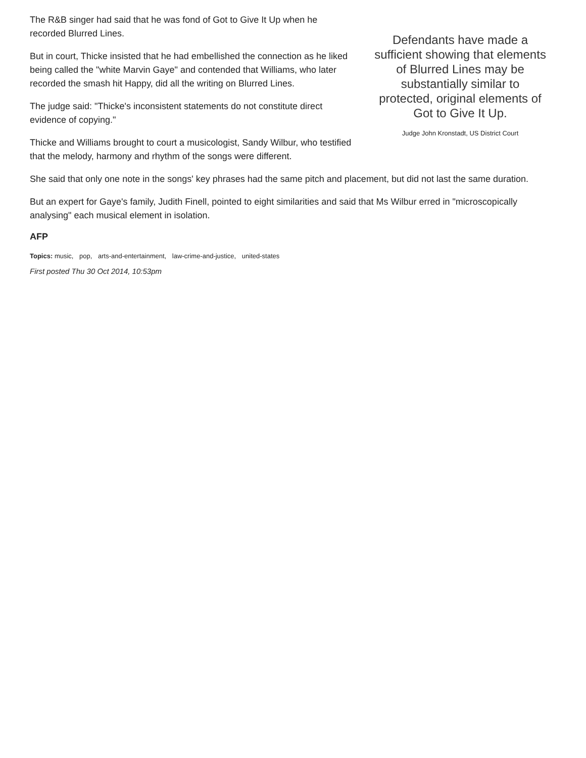The R&B singer had said that he was fond of Got to Give It Up when he recorded Blurred Lines.
But in court, Thicke insisted that he had embellished the connection as he liked being called the "white Marvin Gaye" and contended that Williams, who later recorded the smash hit Happy, did all the writing on Blurred Lines.
The judge said: "Thicke's inconsistent statements do not constitute direct evidence of copying."
Thicke and Williams brought to court a musicologist, Sandy Wilbur, who testified that the melody, harmony and rhythm of the songs were different.
Defendants have made a sufficient showing that elements of Blurred Lines may be substantially similar to protected, original elements of Got to Give It Up.
Judge John Kronstadt, US District Court
She said that only one note in the songs' key phrases had the same pitch and placement, but did not last the same duration.
But an expert for Gaye's family, Judith Finell, pointed to eight similarities and said that Ms Wilbur erred in "microscopically analysing" each musical element in isolation.
AFP
Topics: music, pop, arts-and-entertainment, law-crime-and-justice, united-states
First posted Thu 30 Oct 2014, 10:53pm